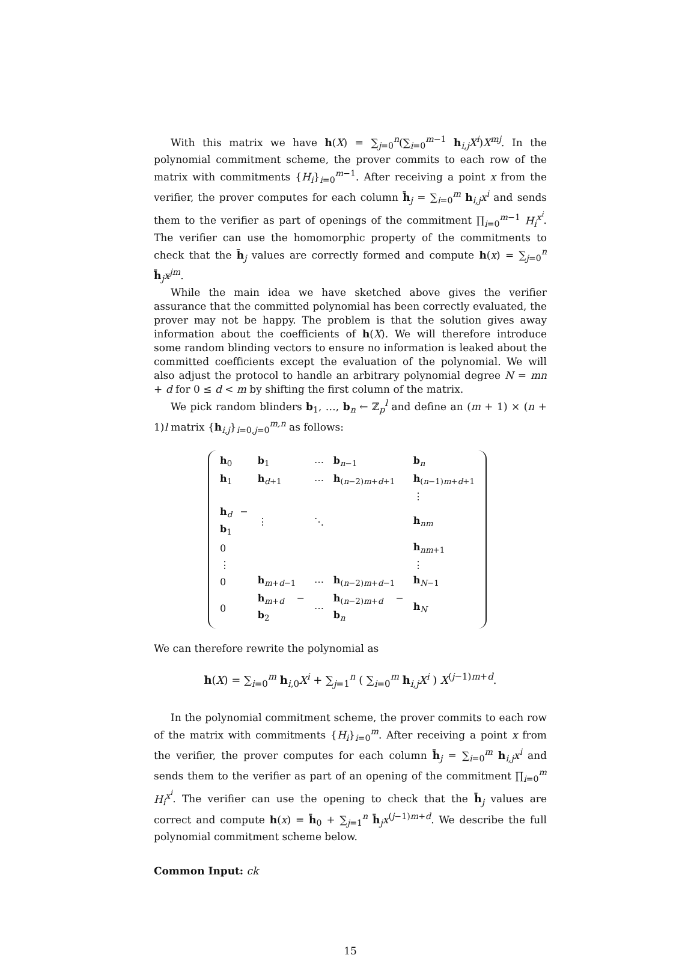With this matrix we have h(X) = ∑<sub>j=0</sub><sup>n</sup>(∑<sub>i=0</sub><sup>m−1</sup> h<sub>i,j</sub>X<sup>i</sup>)X<sup>mj</sup>. In the polynomial commitment scheme, the prover commits to each row of the matrix with commitments {H<sub>i</sub>}<sub>i=0</sub><sup>m−1</sup>. After receiving a point x from the verifier, the prover computes for each column h̄<sub>j</sub> = ∑<sub>i=0</sub><sup>m</sup> h<sub>i,j</sub>x<sup>i</sup> and sends them to the verifier as part of openings of the commitment ∏<sub>i=0</sub><sup>m−1</sup> H<sub>i</sub><sup>x<sup>i</sup></sup>. The verifier can use the homomorphic property of the commitments to check that the h̄<sub>j</sub> values are correctly formed and compute h(x) = ∑<sub>j=0</sub><sup>n</sup> h̄<sub>j</sub>x<sup>jm</sup>.
While the main idea we have sketched above gives the verifier assurance that the committed polynomial has been correctly evaluated, the prover may not be happy. The problem is that the solution gives away information about the coefficients of h(X). We will therefore introduce some random blinding vectors to ensure no information is leaked about the committed coefficients except the evaluation of the polynomial. We will also adjust the protocol to handle an arbitrary polynomial degree N = mn + d for 0 ≤ d < m by shifting the first column of the matrix.
We pick random blinders b<sub>1</sub>, …, b<sub>n</sub> ← ℤ<sub>p</sub><sup>l</sup> and define an (m + 1) × (n + 1)l matrix {h<sub>i,j</sub>}<sub>i=0,j=0</sub><sup>m,n</sup> as follows:
| h<sub>0</sub> | b<sub>1</sub> | ⋯ | b<sub>n−1</sub> | b<sub>n</sub> |
| h<sub>1</sub> | h<sub>d+1</sub> | ⋯ | h<sub>(n−2)m+d+1</sub> | h<sub>(n−1)m+d+1</sub> |
| | | | | ⋮ |
| h<sub>d</sub> − b<sub>1</sub> | ⋮ | ⋱ | | h<sub>nm</sub> |
| 0 | | | | h<sub>nm+1</sub> |
| ⋮ | | | | ⋮ |
| 0 | h<sub>m+d−1</sub> | ⋯ | h<sub>(n−2)m+d−1</sub> | h<sub>N−1</sub> |
| 0 | h<sub>m+d</sub> − b<sub>2</sub> | ⋯ | h<sub>(n−2)m+d</sub> − b<sub>n</sub> | h<sub>N</sub> |
We can therefore rewrite the polynomial as
h(X) = ∑<sub>i=0</sub><sup>m</sup> h<sub>i,0</sub>X<sup>i</sup> + ∑<sub>j=1</sub><sup>n</sup> ( ∑<sub>i=0</sub><sup>m</sup> h<sub>i,j</sub>X<sup>i</sup> ) X<sup>(j−1)m+d</sup>.
In the polynomial commitment scheme, the prover commits to each row of the matrix with commitments {H<sub>i</sub>}<sub>i=0</sub><sup>m</sup>. After receiving a point x from the verifier, the prover computes for each column h̄<sub>j</sub> = ∑<sub>i=0</sub><sup>m</sup> h<sub>i,j</sub>x<sup>i</sup> and sends them to the verifier as part of an opening of the commitment ∏<sub>i=0</sub><sup>m</sup> H<sub>i</sub><sup>x<sup>i</sup></sup>. The verifier can use the opening to check that the h̄<sub>j</sub> values are correct and compute h(x) = h̄<sub>0</sub> + ∑<sub>j=1</sub><sup>n</sup> h̄<sub>j</sub>x<sup>(j−1)m+d</sup>. We describe the full polynomial commitment scheme below.
Common Input: ck
15